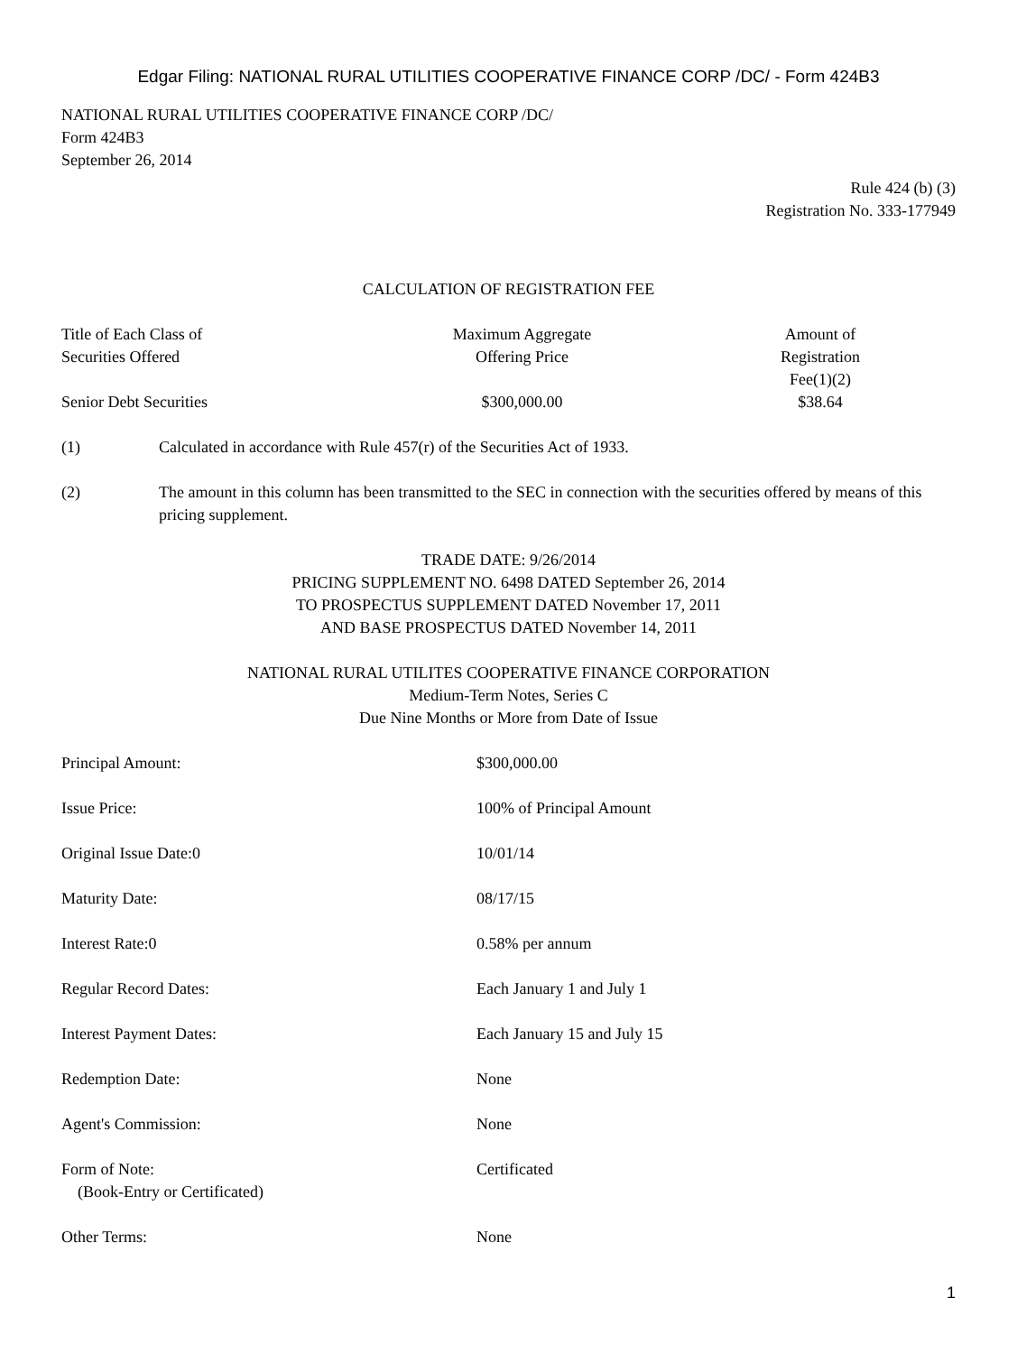Edgar Filing: NATIONAL RURAL UTILITIES COOPERATIVE FINANCE CORP /DC/ - Form 424B3
NATIONAL RURAL UTILITIES COOPERATIVE FINANCE CORP /DC/
Form 424B3
September 26, 2014
Rule 424 (b) (3)
Registration No. 333-177949
CALCULATION OF REGISTRATION FEE
| Title of Each Class of Securities Offered | Maximum Aggregate Offering Price | Amount of Registration Fee(1)(2) |
| --- | --- | --- |
| Senior Debt Securities | $300,000.00 | $38.64 |
| (1) | Calculated in accordance with Rule 457(r) of the Securities Act of 1933. |
| (2) | The amount in this column has been transmitted to the SEC in connection with the securities offered by means of this pricing supplement. |
TRADE DATE: 9/26/2014
PRICING SUPPLEMENT NO. 6498 DATED September 26, 2014
TO PROSPECTUS SUPPLEMENT DATED November 17, 2011
AND BASE PROSPECTUS DATED November 14, 2011
NATIONAL RURAL UTILITES COOPERATIVE FINANCE CORPORATION
Medium-Term Notes, Series C
Due Nine Months or More from Date of Issue
| Principal Amount: | $300,000.00 |
| Issue Price: | 100% of Principal Amount |
| Original Issue Date:0 | 10/01/14 |
| Maturity Date: | 08/17/15 |
| Interest Rate:0 | 0.58% per annum |
| Regular Record Dates: | Each January 1 and July 1 |
| Interest Payment Dates: | Each January 15 and July 15 |
| Redemption Date: | None |
| Agent's Commission: | None |
| Form of Note: (Book-Entry or Certificated) | Certificated |
| Other Terms: | None |
1